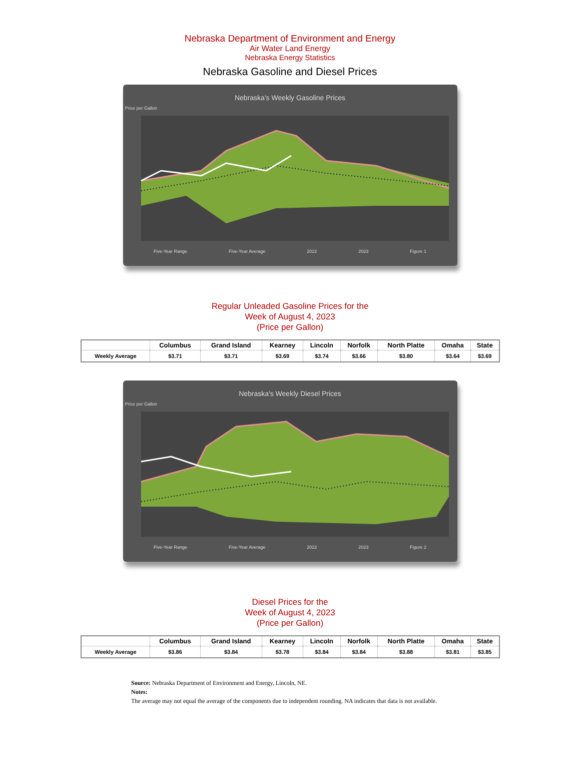Nebraska Department of Environment and Energy
Air Water Land Energy
Nebraska Energy Statistics
Nebraska Gasoline and Diesel Prices
Nebraska's Weekly Gasoline Prices
Price per Gallon
Five-Year Range Five-Year Average 2022 2023 Figure 1
Regular Unleaded Gasoline Prices for the
Week of August 4, 2023
(Price per Gallon)
| | Columbus | Grand Island | Kearney | Lincoln | Norfolk | North Platte | Omaha | State |
| --- | --- | --- | --- | --- | --- | --- | --- | --- |
| Weekly Average | $3.71 | $3.71 | $3.69 | $3.74 | $3.66 | $3.80 | $3.64 | $3.69 |
Nebraska's Weekly Diesel Prices
Price per Gallon
Five-Year Range Five-Year Average 2022 2023 Figure 2
Diesel Prices for the
Week of August 4, 2023
(Price per Gallon)
| | Columbus | Grand Island | Kearney | Lincoln | Norfolk | North Platte | Omaha | State |
| --- | --- | --- | --- | --- | --- | --- | --- | --- |
| Weekly Average | $3.86 | $3.84 | $3.78 | $3.84 | $3.84 | $3.88 | $3.81 | $3.85 |
Source: Nebraska Department of Environment and Energy, Lincoln, NE.
Notes:
The average may not equal the average of the components due to independent rounding. NA indicates that data is not available.